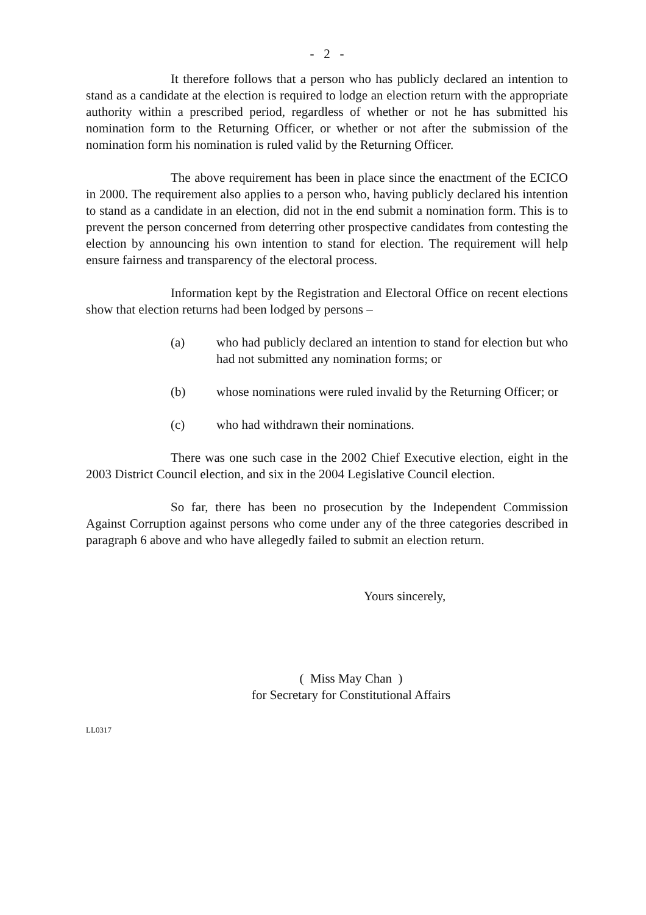- 2 -
It therefore follows that a person who has publicly declared an intention to stand as a candidate at the election is required to lodge an election return with the appropriate authority within a prescribed period, regardless of whether or not he has submitted his nomination form to the Returning Officer, or whether or not after the submission of the nomination form his nomination is ruled valid by the Returning Officer.
The above requirement has been in place since the enactment of the ECICO in 2000. The requirement also applies to a person who, having publicly declared his intention to stand as a candidate in an election, did not in the end submit a nomination form. This is to prevent the person concerned from deterring other prospective candidates from contesting the election by announcing his own intention to stand for election. The requirement will help ensure fairness and transparency of the electoral process.
Information kept by the Registration and Electoral Office on recent elections show that election returns had been lodged by persons –
(a) who had publicly declared an intention to stand for election but who had not submitted any nomination forms; or
(b) whose nominations were ruled invalid by the Returning Officer; or
(c) who had withdrawn their nominations.
There was one such case in the 2002 Chief Executive election, eight in the 2003 District Council election, and six in the 2004 Legislative Council election.
So far, there has been no prosecution by the Independent Commission Against Corruption against persons who come under any of the three categories described in paragraph 6 above and who have allegedly failed to submit an election return.
Yours sincerely,
( Miss May Chan )
for Secretary for Constitutional Affairs
LL0317